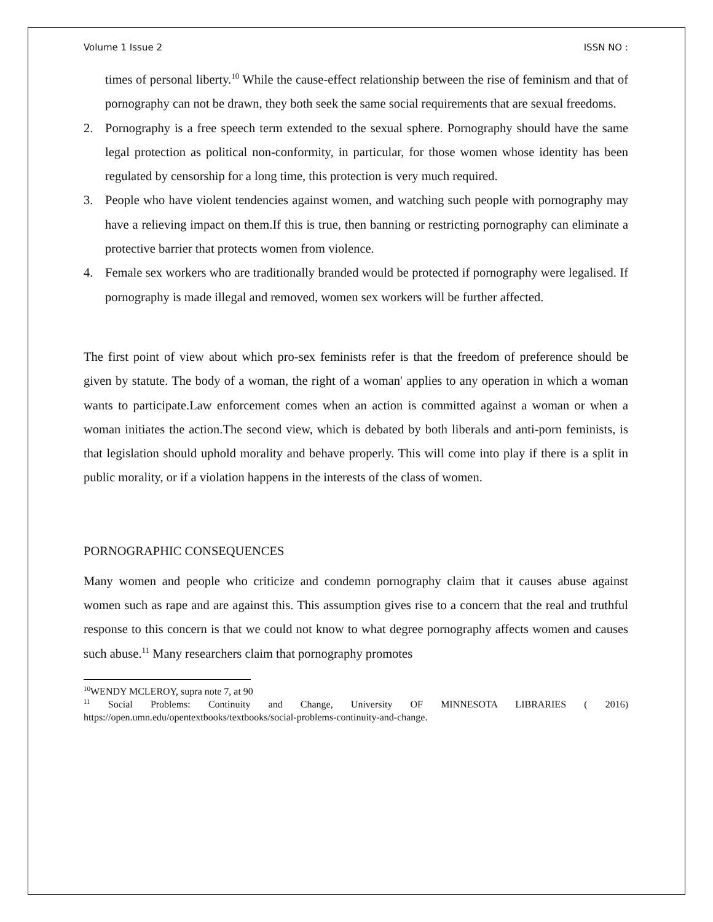Volume 1 Issue 2 ISSN NO :
times of personal liberty.<sup>10</sup> While the cause-effect relationship between the rise of feminism and that of pornography can not be drawn, they both seek the same social requirements that are sexual freedoms.
2. Pornography is a free speech term extended to the sexual sphere. Pornography should have the same legal protection as political non-conformity, in particular, for those women whose identity has been regulated by censorship for a long time, this protection is very much required.
3. People who have violent tendencies against women, and watching such people with pornography may have a relieving impact on them.If this is true, then banning or restricting pornography can eliminate a protective barrier that protects women from violence.
4. Female sex workers who are traditionally branded would be protected if pornography were legalised. If pornography is made illegal and removed, women sex workers will be further affected.
The first point of view about which pro-sex feminists refer is that the freedom of preference should be given by statute. The body of a woman, the right of a woman' applies to any operation in which a woman wants to participate.Law enforcement comes when an action is committed against a woman or when a woman initiates the action.The second view, which is debated by both liberals and anti-porn feminists, is that legislation should uphold morality and behave properly. This will come into play if there is a split in public morality, or if a violation happens in the interests of the class of women.
PORNOGRAPHIC CONSEQUENCES
Many women and people who criticize and condemn pornography claim that it causes abuse against women such as rape and are against this. This assumption gives rise to a concern that the real and truthful response to this concern is that we could not know to what degree pornography affects women and causes such abuse.<sup>11</sup> Many researchers claim that pornography promotes
<sup>10</sup> WENDY MCLEROY, supra note 7, at 90
<sup>11</sup> Social Problems: Continuity and Change, University OF MINNESOTA LIBRARIES ( 2016) https://open.umn.edu/opentextbooks/textbooks/social-problems-continuity-and-change.